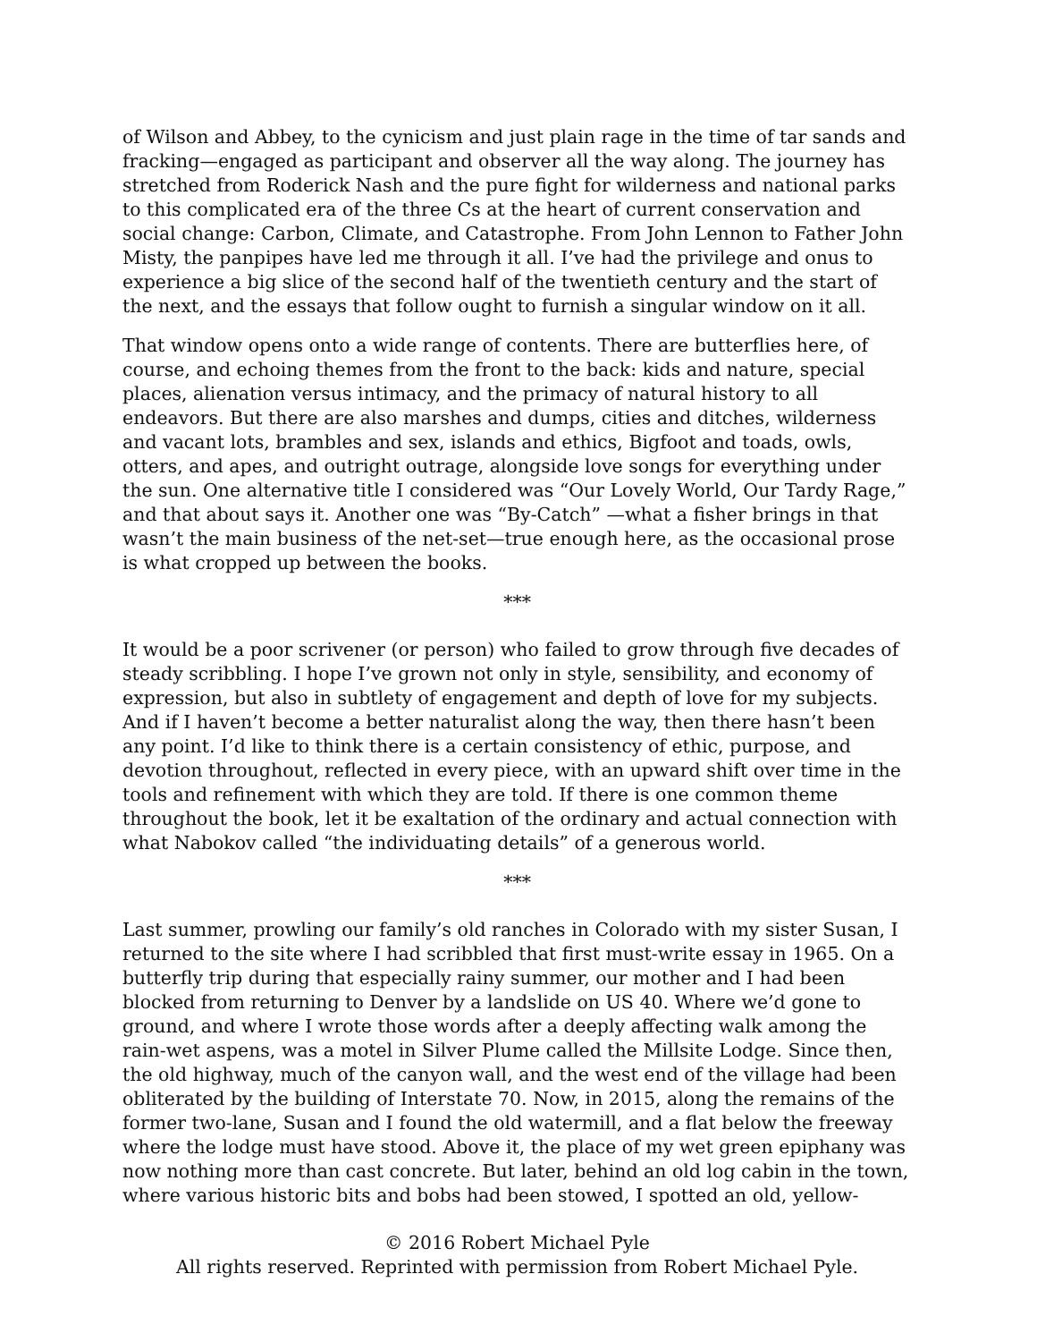of Wilson and Abbey, to the cynicism and just plain rage in the time of tar sands and fracking—engaged as participant and observer all the way along. The journey has stretched from Roderick Nash and the pure fight for wilderness and national parks to this complicated era of the three Cs at the heart of current conservation and social change: Carbon, Climate, and Catastrophe. From John Lennon to Father John Misty, the panpipes have led me through it all. I’ve had the privilege and onus to experience a big slice of the second half of the twentieth century and the start of the next, and the essays that follow ought to furnish a singular window on it all.
That window opens onto a wide range of contents. There are butterflies here, of course, and echoing themes from the front to the back: kids and nature, special places, alienation versus intimacy, and the primacy of natural history to all endeavors. But there are also marshes and dumps, cities and ditches, wilderness and vacant lots, brambles and sex, islands and ethics, Bigfoot and toads, owls, otters, and apes, and outright outrage, alongside love songs for everything under the sun. One alternative title I considered was “Our Lovely World, Our Tardy Rage,” and that about says it. Another one was “By-Catch” —what a fisher brings in that wasn’t the main business of the net-set—true enough here, as the occasional prose is what cropped up between the books.
***
It would be a poor scrivener (or person) who failed to grow through five decades of steady scribbling. I hope I’ve grown not only in style, sensibility, and economy of expression, but also in subtlety of engagement and depth of love for my subjects. And if I haven’t become a better naturalist along the way, then there hasn’t been any point. I’d like to think there is a certain consistency of ethic, purpose, and devotion throughout, reflected in every piece, with an upward shift over time in the tools and refinement with which they are told. If there is one common theme throughout the book, let it be exaltation of the ordinary and actual connection with what Nabokov called “the individuating details” of a generous world.
***
Last summer, prowling our family’s old ranches in Colorado with my sister Susan, I returned to the site where I had scribbled that first must-write essay in 1965. On a butterfly trip during that especially rainy summer, our mother and I had been blocked from returning to Denver by a landslide on US 40. Where we’d gone to ground, and where I wrote those words after a deeply affecting walk among the rain-wet aspens, was a motel in Silver Plume called the Millsite Lodge. Since then, the old highway, much of the canyon wall, and the west end of the village had been obliterated by the building of Interstate 70. Now, in 2015, along the remains of the former two-lane, Susan and I found the old watermill, and a flat below the freeway where the lodge must have stood. Above it, the place of my wet green epiphany was now nothing more than cast concrete. But later, behind an old log cabin in the town, where various historic bits and bobs had been stowed, I spotted an old, yellow-
© 2016 Robert Michael Pyle
All rights reserved. Reprinted with permission from Robert Michael Pyle.